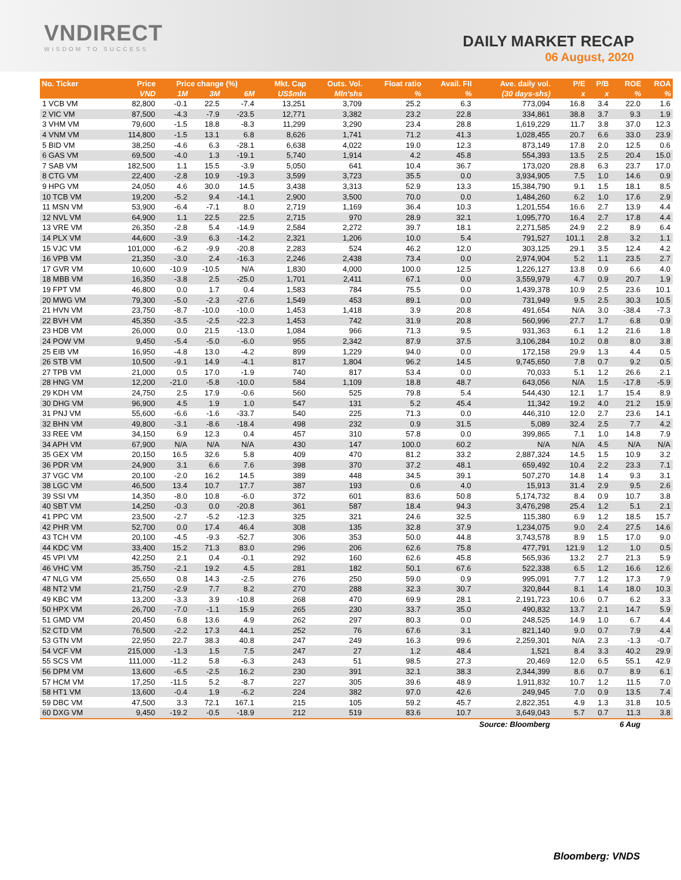VNDIRECT
WISDOM TO SUCCESS
DAILY MARKET RECAP
06 August, 2020
| No. Ticker | Price | Price change (%) | | | Mkt. Cap | Outs. Vol. | Float ratio | Avail. FII | Ave. daily vol. | P/E | P/B | ROE | ROA |
| --- | --- | --- | --- | --- | --- | --- | --- | --- | --- | --- | --- | --- | --- |
| | VND | 1M | 3M | 6M | US$mln | Mln'shs | % | % | (30 days-shs) | x | x | % | % |
| 1 VCB VM | 82,800 | -0.1 | 22.5 | -7.4 | 13,251 | 3,709 | 25.2 | 6.3 | 773,094 | 16.8 | 3.4 | 22.0 | 1.6 |
| 2 VIC VM | 87,500 | -4.3 | -7.9 | -23.5 | 12,771 | 3,382 | 23.2 | 22.8 | 334,861 | 38.8 | 3.7 | 9.3 | 1.9 |
| 3 VHM VM | 79,600 | -1.5 | 18.8 | -8.3 | 11,299 | 3,290 | 23.4 | 28.8 | 1,619,229 | 11.7 | 3.8 | 37.0 | 12.3 |
| 4 VNM VM | 114,800 | -1.5 | 13.1 | 6.8 | 8,626 | 1,741 | 71.2 | 41.3 | 1,028,455 | 20.7 | 6.6 | 33.0 | 23.9 |
| 5 BID VM | 38,250 | -4.6 | 6.3 | -28.1 | 6,638 | 4,022 | 19.0 | 12.3 | 873,149 | 17.8 | 2.0 | 12.5 | 0.6 |
| 6 GAS VM | 69,500 | -4.0 | 1.3 | -19.1 | 5,740 | 1,914 | 4.2 | 45.8 | 554,393 | 13.5 | 2.5 | 20.4 | 15.0 |
| 7 SAB VM | 182,500 | 1.1 | 15.5 | -3.9 | 5,050 | 641 | 10.4 | 36.7 | 173,020 | 28.8 | 6.3 | 23.7 | 17.0 |
| 8 CTG VM | 22,400 | -2.8 | 10.9 | -19.3 | 3,599 | 3,723 | 35.5 | 0.0 | 3,934,905 | 7.5 | 1.0 | 14.6 | 0.9 |
| 9 HPG VM | 24,050 | 4.6 | 30.0 | 14.5 | 3,438 | 3,313 | 52.9 | 13.3 | 15,384,790 | 9.1 | 1.5 | 18.1 | 8.5 |
| 10 TCB VM | 19,200 | -5.2 | 9.4 | -14.1 | 2,900 | 3,500 | 70.0 | 0.0 | 1,484,260 | 6.2 | 1.0 | 17.6 | 2.9 |
| 11 MSN VM | 53,900 | -6.4 | -7.1 | 8.0 | 2,719 | 1,169 | 36.4 | 10.3 | 1,201,554 | 16.6 | 2.7 | 13.9 | 4.4 |
| 12 NVL VM | 64,900 | 1.1 | 22.5 | 22.5 | 2,715 | 970 | 28.9 | 32.1 | 1,095,770 | 16.4 | 2.7 | 17.8 | 4.4 |
| 13 VRE VM | 26,350 | -2.8 | 5.4 | -14.9 | 2,584 | 2,272 | 39.7 | 18.1 | 2,271,585 | 24.9 | 2.2 | 8.9 | 6.4 |
| 14 PLX VM | 44,600 | -3.9 | 6.3 | -14.2 | 2,321 | 1,206 | 10.0 | 5.4 | 791,527 | 101.1 | 2.8 | 3.2 | 1.1 |
| 15 VJC VM | 101,000 | -6.2 | -9.9 | -20.8 | 2,283 | 524 | 46.2 | 12.0 | 303,125 | 29.1 | 3.5 | 12.4 | 4.2 |
| 16 VPB VM | 21,350 | -3.0 | 2.4 | -16.3 | 2,246 | 2,438 | 73.4 | 0.0 | 2,974,904 | 5.2 | 1.1 | 23.5 | 2.7 |
| 17 GVR VM | 10,600 | -10.9 | -10.5 | N/A | 1,830 | 4,000 | 100.0 | 12.5 | 1,226,127 | 13.8 | 0.9 | 6.6 | 4.0 |
| 18 MBB VM | 16,350 | -3.8 | 2.5 | -25.0 | 1,701 | 2,411 | 67.1 | 0.0 | 3,559,979 | 4.7 | 0.9 | 20.7 | 1.9 |
| 19 FPT VM | 46,800 | 0.0 | 1.7 | 0.4 | 1,583 | 784 | 75.5 | 0.0 | 1,439,378 | 10.9 | 2.5 | 23.6 | 10.1 |
| 20 MWG VM | 79,300 | -5.0 | -2.3 | -27.6 | 1,549 | 453 | 89.1 | 0.0 | 731,949 | 9.5 | 2.5 | 30.3 | 10.5 |
| 21 HVN VM | 23,750 | -8.7 | -10.0 | -10.0 | 1,453 | 1,418 | 3.9 | 20.8 | 491,654 | N/A | 3.0 | -38.4 | -7.3 |
| 22 BVH VM | 45,350 | -3.5 | -2.5 | -22.3 | 1,453 | 742 | 31.9 | 20.8 | 560,996 | 27.7 | 1.7 | 6.8 | 0.9 |
| 23 HDB VM | 26,000 | 0.0 | 21.5 | -13.0 | 1,084 | 966 | 71.3 | 9.5 | 931,363 | 6.1 | 1.2 | 21.6 | 1.8 |
| 24 POW VM | 9,450 | -5.4 | -5.0 | -6.0 | 955 | 2,342 | 87.9 | 37.5 | 3,106,284 | 10.2 | 0.8 | 8.0 | 3.8 |
| 25 EIB VM | 16,950 | -4.8 | 13.0 | -4.2 | 899 | 1,229 | 94.0 | 0.0 | 172,158 | 29.9 | 1.3 | 4.4 | 0.5 |
| 26 STB VM | 10,500 | -9.1 | 14.9 | -4.1 | 817 | 1,804 | 96.2 | 14.5 | 9,745,650 | 7.8 | 0.7 | 9.2 | 0.5 |
| 27 TPB VM | 21,000 | 0.5 | 17.0 | -1.9 | 740 | 817 | 53.4 | 0.0 | 70,033 | 5.1 | 1.2 | 26.6 | 2.1 |
| 28 HNG VM | 12,200 | -21.0 | -5.8 | -10.0 | 584 | 1,109 | 18.8 | 48.7 | 643,056 | N/A | 1.5 | -17.8 | -5.9 |
| 29 KDH VM | 24,750 | 2.5 | 17.9 | -0.6 | 560 | 525 | 79.8 | 5.4 | 544,430 | 12.1 | 1.7 | 15.4 | 8.9 |
| 30 DHG VM | 96,900 | 4.5 | 1.9 | 1.0 | 547 | 131 | 5.2 | 45.4 | 11,342 | 19.2 | 4.0 | 21.2 | 15.9 |
| 31 PNJ VM | 55,600 | -6.6 | -1.6 | -33.7 | 540 | 225 | 71.3 | 0.0 | 446,310 | 12.0 | 2.7 | 23.6 | 14.1 |
| 32 BHN VM | 49,800 | -3.1 | -8.6 | -18.4 | 498 | 232 | 0.9 | 31.5 | 5,089 | 32.4 | 2.5 | 7.7 | 4.2 |
| 33 REE VM | 34,150 | 6.9 | 12.3 | 0.4 | 457 | 310 | 57.8 | 0.0 | 399,865 | 7.1 | 1.0 | 14.8 | 7.9 |
| 34 APH VM | 67,900 | N/A | N/A | N/A | 430 | 147 | 100.0 | 60.2 | N/A | N/A | 4.5 | N/A | N/A |
| 35 GEX VM | 20,150 | 16.5 | 32.6 | 5.8 | 409 | 470 | 81.2 | 33.2 | 2,887,324 | 14.5 | 1.5 | 10.9 | 3.2 |
| 36 PDR VM | 24,900 | 3.1 | 6.6 | 7.6 | 398 | 370 | 37.2 | 48.1 | 659,492 | 10.4 | 2.2 | 23.3 | 7.1 |
| 37 VGC VM | 20,100 | -2.0 | 16.2 | 14.5 | 389 | 448 | 34.5 | 39.1 | 507,270 | 14.8 | 1.4 | 9.3 | 3.1 |
| 38 LGC VM | 46,500 | 13.4 | 10.7 | 17.7 | 387 | 193 | 0.6 | 4.0 | 15,913 | 31.4 | 2.9 | 9.5 | 2.6 |
| 39 SSI VM | 14,350 | -8.0 | 10.8 | -6.0 | 372 | 601 | 83.6 | 50.8 | 5,174,732 | 8.4 | 0.9 | 10.7 | 3.8 |
| 40 SBT VM | 14,250 | -0.3 | 0.0 | -20.8 | 361 | 587 | 18.4 | 94.3 | 3,476,298 | 25.4 | 1.2 | 5.1 | 2.1 |
| 41 PPC VM | 23,500 | -2.7 | -5.2 | -12.3 | 325 | 321 | 24.6 | 32.5 | 115,380 | 6.9 | 1.2 | 18.5 | 15.7 |
| 42 PHR VM | 52,700 | 0.0 | 17.4 | 46.4 | 308 | 135 | 32.8 | 37.9 | 1,234,075 | 9.0 | 2.4 | 27.5 | 14.6 |
| 43 TCH VM | 20,100 | -4.5 | -9.3 | -52.7 | 306 | 353 | 50.0 | 44.8 | 3,743,578 | 8.9 | 1.5 | 17.0 | 9.0 |
| 44 KDC VM | 33,400 | 15.2 | 71.3 | 83.0 | 296 | 206 | 62.6 | 75.8 | 477,791 | 121.9 | 1.2 | 1.0 | 0.5 |
| 45 VPI VM | 42,250 | 2.1 | 0.4 | -0.1 | 292 | 160 | 62.6 | 45.8 | 565,936 | 13.2 | 2.7 | 21.3 | 5.9 |
| 46 VHC VM | 35,750 | -2.1 | 19.2 | 4.5 | 281 | 182 | 50.1 | 67.6 | 522,338 | 6.5 | 1.2 | 16.6 | 12.6 |
| 47 NLG VM | 25,650 | 0.8 | 14.3 | -2.5 | 276 | 250 | 59.0 | 0.9 | 995,091 | 7.7 | 1.2 | 17.3 | 7.9 |
| 48 NT2 VM | 21,750 | -2.9 | 7.7 | 8.2 | 270 | 288 | 32.3 | 30.7 | 320,844 | 8.1 | 1.4 | 18.0 | 10.3 |
| 49 KBC VM | 13,200 | -3.3 | 3.9 | -10.8 | 268 | 470 | 69.9 | 28.1 | 2,191,723 | 10.6 | 0.7 | 6.2 | 3.3 |
| 50 HPX VM | 26,700 | -7.0 | -1.1 | 15.9 | 265 | 230 | 33.7 | 35.0 | 490,832 | 13.7 | 2.1 | 14.7 | 5.9 |
| 51 GMD VM | 20,450 | 6.8 | 13.6 | 4.9 | 262 | 297 | 80.3 | 0.0 | 248,525 | 14.9 | 1.0 | 6.7 | 4.4 |
| 52 CTD VM | 76,500 | -2.2 | 17.3 | 44.1 | 252 | 76 | 67.6 | 3.1 | 821,140 | 9.0 | 0.7 | 7.9 | 4.4 |
| 53 GTN VM | 22,950 | 22.7 | 38.3 | 40.8 | 247 | 249 | 16.3 | 99.6 | 2,259,301 | N/A | 2.3 | -1.3 | -0.7 |
| 54 VCF VM | 215,000 | -1.3 | 1.5 | 7.5 | 247 | 27 | 1.2 | 48.4 | 1,521 | 8.4 | 3.3 | 40.2 | 29.9 |
| 55 SCS VM | 111,000 | -11.2 | 5.8 | -6.3 | 243 | 51 | 98.5 | 27.3 | 20,469 | 12.0 | 6.5 | 55.1 | 42.9 |
| 56 DPM VM | 13,600 | -6.5 | -2.5 | 16.2 | 230 | 391 | 32.1 | 38.3 | 2,344,399 | 8.6 | 0.7 | 8.9 | 6.1 |
| 57 HCM VM | 17,250 | -11.5 | 5.2 | -8.7 | 227 | 305 | 39.6 | 48.9 | 1,911,832 | 10.7 | 1.2 | 11.5 | 7.0 |
| 58 HT1 VM | 13,600 | -0.4 | 1.9 | -6.2 | 224 | 382 | 97.0 | 42.6 | 249,945 | 7.0 | 0.9 | 13.5 | 7.4 |
| 59 DBC VM | 47,500 | 3.3 | 72.1 | 167.1 | 215 | 105 | 59.2 | 45.7 | 2,822,351 | 4.9 | 1.3 | 31.8 | 10.5 |
| 60 DXG VM | 9,450 | -19.2 | -0.5 | -18.9 | 212 | 519 | 83.6 | 10.7 | 3,649,043 | 5.7 | 0.7 | 11.3 | 3.8 |
| Source: Bloomberg | | | | | | | | | | 6 Aug | | | |
Bloomberg: VNDS